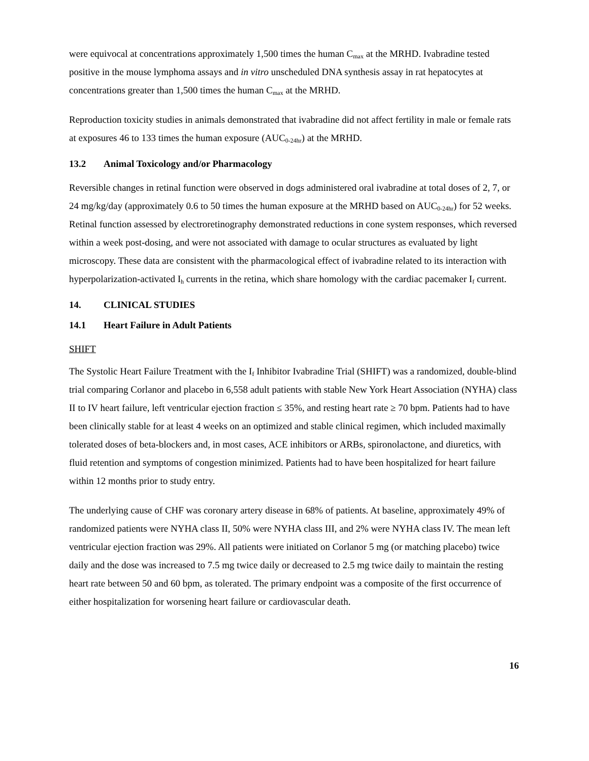were equivocal at concentrations approximately 1,500 times the human C<sub>max</sub> at the MRHD. Ivabradine tested positive in the mouse lymphoma assays and in vitro unscheduled DNA synthesis assay in rat hepatocytes at concentrations greater than 1,500 times the human C<sub>max</sub> at the MRHD.
Reproduction toxicity studies in animals demonstrated that ivabradine did not affect fertility in male or female rats at exposures 46 to 133 times the human exposure (AUC<sub>0-24hr</sub>) at the MRHD.
13.2 Animal Toxicology and/or Pharmacology
Reversible changes in retinal function were observed in dogs administered oral ivabradine at total doses of 2, 7, or 24 mg/kg/day (approximately 0.6 to 50 times the human exposure at the MRHD based on AUC<sub>0-24hr</sub>) for 52 weeks. Retinal function assessed by electroretinography demonstrated reductions in cone system responses, which reversed within a week post-dosing, and were not associated with damage to ocular structures as evaluated by light microscopy. These data are consistent with the pharmacological effect of ivabradine related to its interaction with hyperpolarization-activated I<sub>h</sub> currents in the retina, which share homology with the cardiac pacemaker I<sub>f</sub> current.
14. CLINICAL STUDIES
14.1 Heart Failure in Adult Patients
SHIFT
The Systolic Heart Failure Treatment with the I<sub>f</sub> Inhibitor Ivabradine Trial (SHIFT) was a randomized, double-blind trial comparing Corlanor and placebo in 6,558 adult patients with stable New York Heart Association (NYHA) class II to IV heart failure, left ventricular ejection fraction ≤ 35%, and resting heart rate ≥ 70 bpm. Patients had to have been clinically stable for at least 4 weeks on an optimized and stable clinical regimen, which included maximally tolerated doses of beta-blockers and, in most cases, ACE inhibitors or ARBs, spironolactone, and diuretics, with fluid retention and symptoms of congestion minimized. Patients had to have been hospitalized for heart failure within 12 months prior to study entry.
The underlying cause of CHF was coronary artery disease in 68% of patients. At baseline, approximately 49% of randomized patients were NYHA class II, 50% were NYHA class III, and 2% were NYHA class IV. The mean left ventricular ejection fraction was 29%. All patients were initiated on Corlanor 5 mg (or matching placebo) twice daily and the dose was increased to 7.5 mg twice daily or decreased to 2.5 mg twice daily to maintain the resting heart rate between 50 and 60 bpm, as tolerated. The primary endpoint was a composite of the first occurrence of either hospitalization for worsening heart failure or cardiovascular death.
16